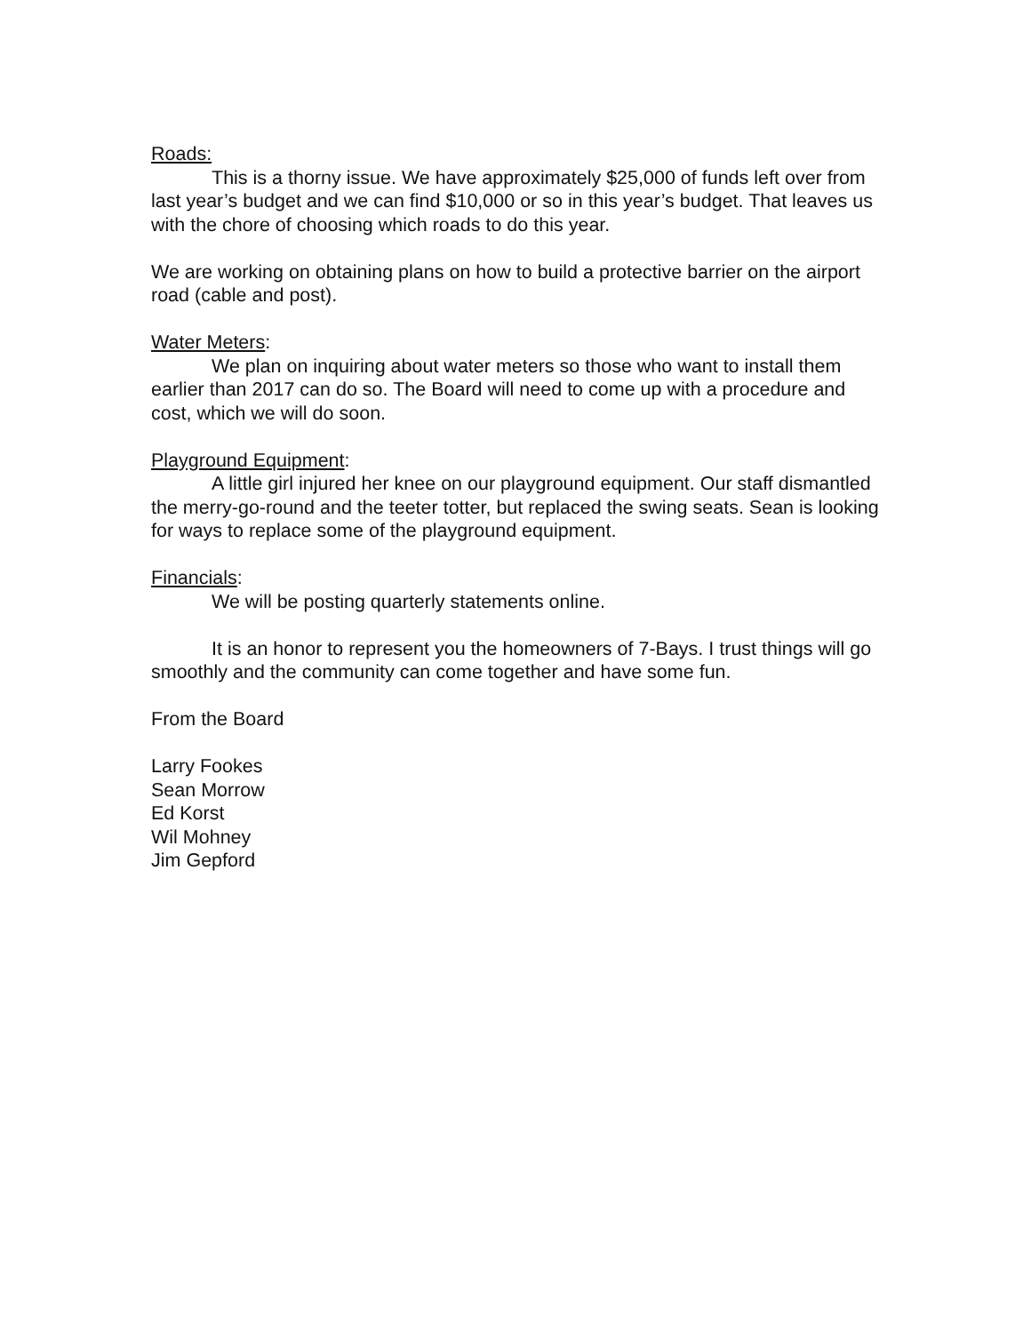Roads:
This is a thorny issue. We have approximately $25,000 of funds left over from last year’s budget and we can find $10,000 or so in this year’s budget. That leaves us with the chore of choosing which roads to do this year.
We are working on obtaining plans on how to build a protective barrier on the airport road (cable and post).
Water Meters:
We plan on inquiring about water meters so those who want to install them earlier than 2017 can do so. The Board will need to come up with a procedure and cost, which we will do soon.
Playground Equipment:
A little girl injured her knee on our playground equipment. Our staff dismantled the merry-go-round and the teeter totter, but replaced the swing seats. Sean is looking for ways to replace some of the playground equipment.
Financials:
We will be posting quarterly statements online.
It is an honor to represent you the homeowners of 7-Bays. I trust things will go smoothly and the community can come together and have some fun.
From the Board
Larry Fookes
Sean Morrow
Ed Korst
Wil Mohney
Jim Gepford